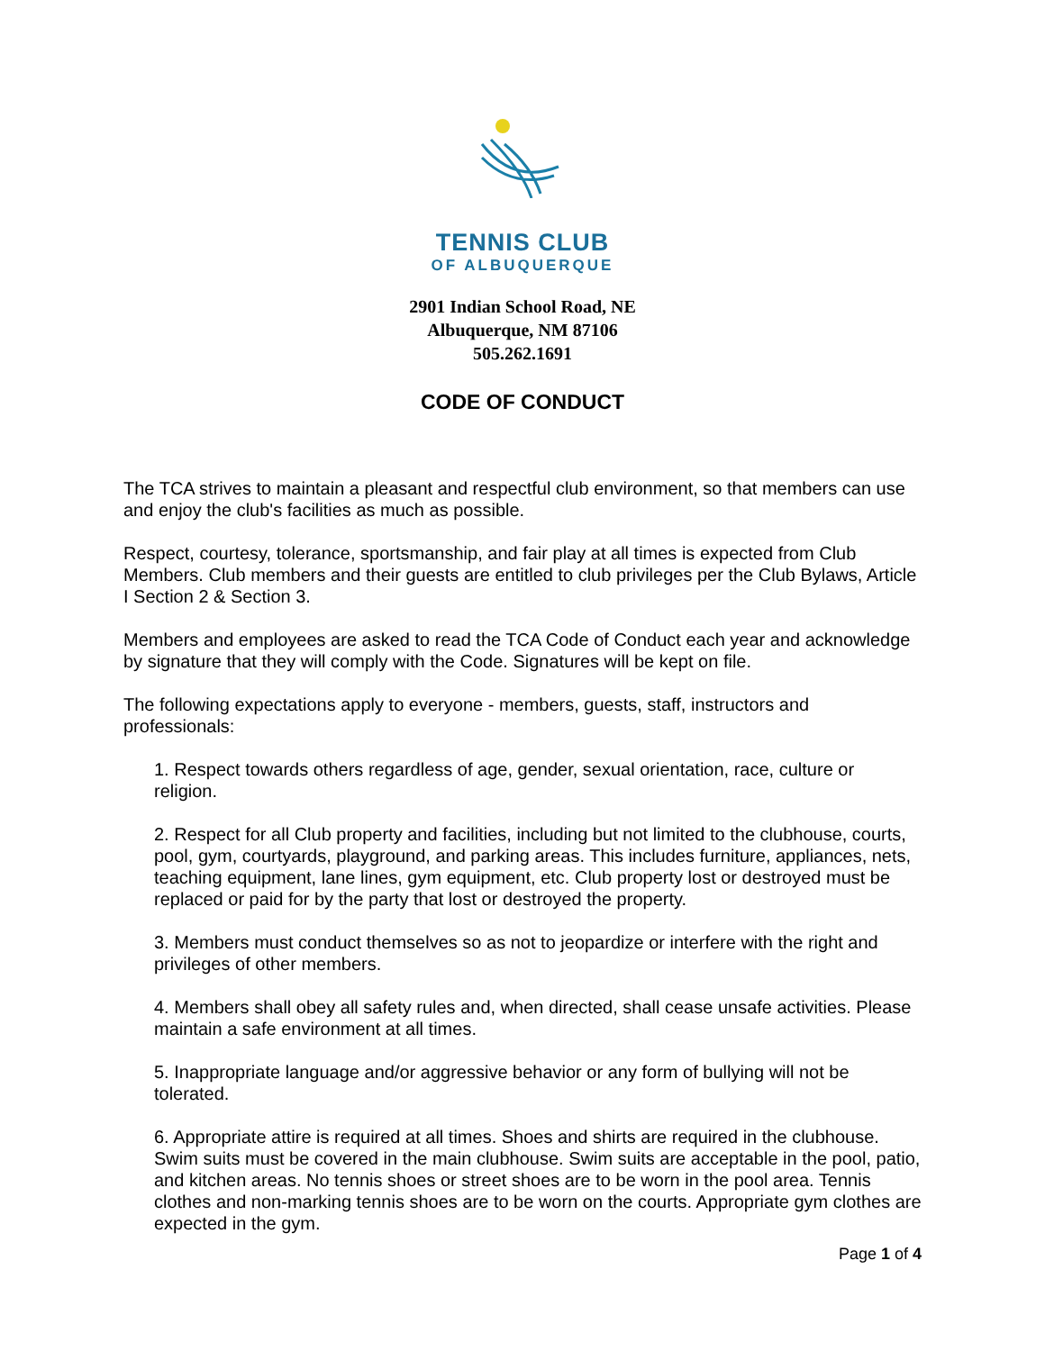TENNIS CLUB
OF ALBUQUERQUE
2901 Indian School Road, NE
Albuquerque, NM 87106
505.262.1691
CODE OF CONDUCT
The TCA strives to maintain a pleasant and respectful club environment, so that members can use and enjoy the club's facilities as much as possible.
Respect, courtesy, tolerance, sportsmanship, and fair play at all times is expected from Club Members. Club members and their guests are entitled to club privileges per the Club Bylaws, Article I Section 2 & Section 3.
Members and employees are asked to read the TCA Code of Conduct each year and acknowledge by signature that they will comply with the Code. Signatures will be kept on file.
The following expectations apply to everyone - members, guests, staff, instructors and professionals:
1. Respect towards others regardless of age, gender, sexual orientation, race, culture or religion.
2. Respect for all Club property and facilities, including but not limited to the clubhouse, courts, pool, gym, courtyards, playground, and parking areas. This includes furniture, appliances, nets, teaching equipment, lane lines, gym equipment, etc. Club property lost or destroyed must be replaced or paid for by the party that lost or destroyed the property.
3. Members must conduct themselves so as not to jeopardize or interfere with the right and privileges of other members.
4. Members shall obey all safety rules and, when directed, shall cease unsafe activities. Please maintain a safe environment at all times.
5. Inappropriate language and/or aggressive behavior or any form of bullying will not be tolerated.
6. Appropriate attire is required at all times. Shoes and shirts are required in the clubhouse. Swim suits must be covered in the main clubhouse. Swim suits are acceptable in the pool, patio, and kitchen areas. No tennis shoes or street shoes are to be worn in the pool area. Tennis clothes and non-marking tennis shoes are to be worn on the courts. Appropriate gym clothes are expected in the gym.
Page 1 of 4